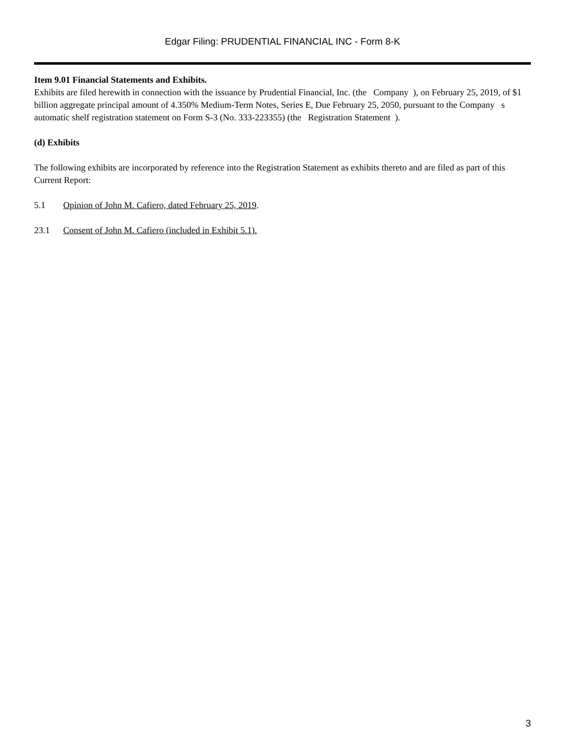Edgar Filing: PRUDENTIAL FINANCIAL INC - Form 8-K
Item 9.01 Financial Statements and Exhibits.
Exhibits are filed herewith in connection with the issuance by Prudential Financial, Inc. (the Company ), on February 25, 2019, of $1 billion aggregate principal amount of 4.350% Medium-Term Notes, Series E, Due February 25, 2050, pursuant to the Company s automatic shelf registration statement on Form S-3 (No. 333-223355) (the Registration Statement ).
(d) Exhibits
The following exhibits are incorporated by reference into the Registration Statement as exhibits thereto and are filed as part of this Current Report:
5.1 Opinion of John M. Cafiero, dated February 25, 2019.
23.1 Consent of John M. Cafiero (included in Exhibit 5.1).
3